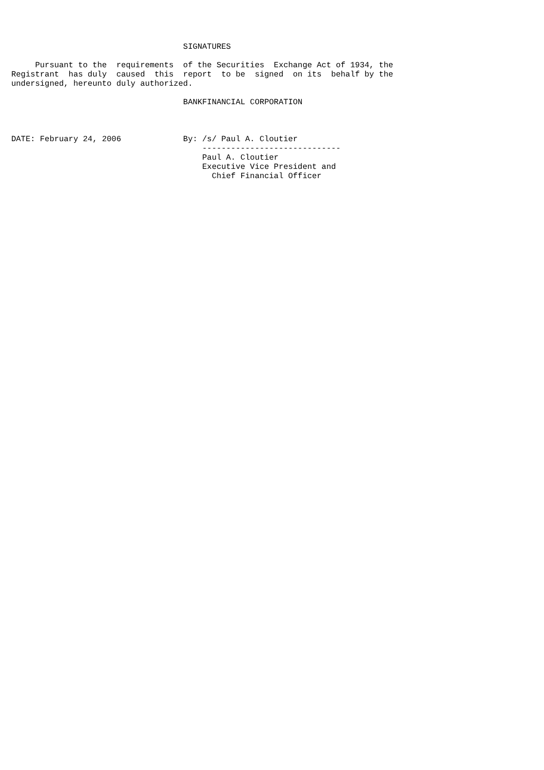SIGNATURES

     Pursuant to the  requirements  of the Securities  Exchange Act of 1934, the
Registrant  has duly  caused  this  report  to be  signed  on its  behalf by the
undersigned, hereunto duly authorized.

                                    BANKFINANCIAL CORPORATION



DATE: February 24, 2006             By: /s/ Paul A. Cloutier
                                        -----------------------------
                                        Paul A. Cloutier
                                        Executive Vice President and
                                          Chief Financial Officer